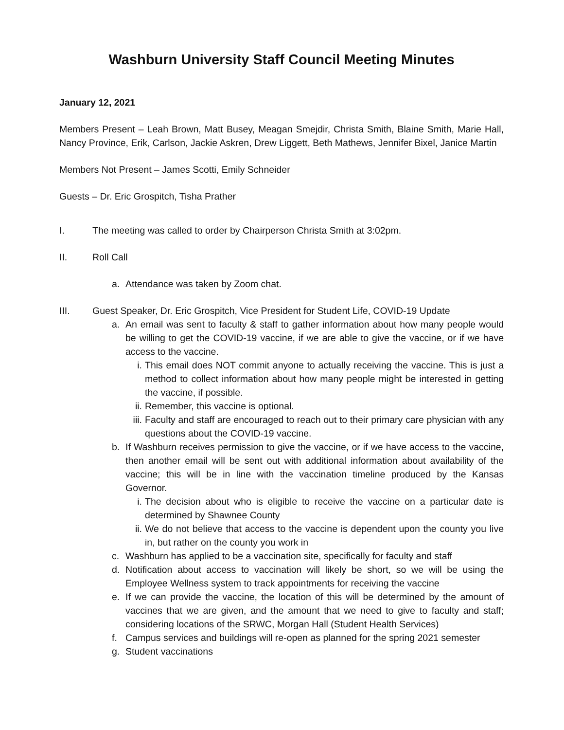Washburn University Staff Council Meeting Minutes
January 12, 2021
Members Present – Leah Brown, Matt Busey, Meagan Smejdir, Christa Smith, Blaine Smith, Marie Hall, Nancy Province, Erik, Carlson, Jackie Askren, Drew Liggett, Beth Mathews, Jennifer Bixel, Janice Martin
Members Not Present – James Scotti, Emily Schneider
Guests – Dr. Eric Grospitch, Tisha Prather
I. The meeting was called to order by Chairperson Christa Smith at 3:02pm.
II. Roll Call
a. Attendance was taken by Zoom chat.
III. Guest Speaker, Dr. Eric Grospitch, Vice President for Student Life, COVID-19 Update
a. An email was sent to faculty & staff to gather information about how many people would be willing to get the COVID-19 vaccine, if we are able to give the vaccine, or if we have access to the vaccine.
i. This email does NOT commit anyone to actually receiving the vaccine. This is just a method to collect information about how many people might be interested in getting the vaccine, if possible.
ii. Remember, this vaccine is optional.
iii. Faculty and staff are encouraged to reach out to their primary care physician with any questions about the COVID-19 vaccine.
b. If Washburn receives permission to give the vaccine, or if we have access to the vaccine, then another email will be sent out with additional information about availability of the vaccine; this will be in line with the vaccination timeline produced by the Kansas Governor.
i. The decision about who is eligible to receive the vaccine on a particular date is determined by Shawnee County
ii. We do not believe that access to the vaccine is dependent upon the county you live in, but rather on the county you work in
c. Washburn has applied to be a vaccination site, specifically for faculty and staff
d. Notification about access to vaccination will likely be short, so we will be using the Employee Wellness system to track appointments for receiving the vaccine
e. If we can provide the vaccine, the location of this will be determined by the amount of vaccines that we are given, and the amount that we need to give to faculty and staff; considering locations of the SRWC, Morgan Hall (Student Health Services)
f. Campus services and buildings will re-open as planned for the spring 2021 semester
g. Student vaccinations